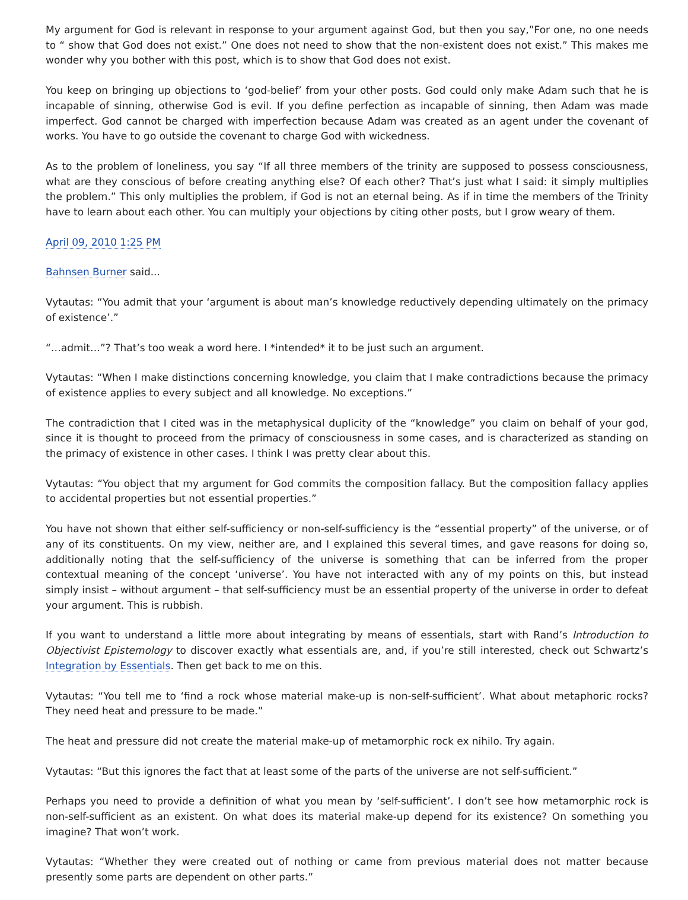My argument for God is relevant in response to your argument against God, but then you say,”For one, no one needs to “ show that God does not exist.” One does not need to show that the non-existent does not exist.” This makes me wonder why you bother with this post, which is to show that God does not exist.
You keep on bringing up objections to ‘god-belief’ from your other posts. God could only make Adam such that he is incapable of sinning, otherwise God is evil. If you define perfection as incapable of sinning, then Adam was made imperfect. God cannot be charged with imperfection because Adam was created as an agent under the covenant of works. You have to go outside the covenant to charge God with wickedness.
As to the problem of loneliness, you say “If all three members of the trinity are supposed to possess consciousness, what are they conscious of before creating anything else? Of each other? That’s just what I said: it simply multiplies the problem.” This only multiplies the problem, if God is not an eternal being. As if in time the members of the Trinity have to learn about each other. You can multiply your objections by citing other posts, but I grow weary of them.
April 09, 2010 1:25 PM
Bahnsen Burner said...
Vytautas: “You admit that your ‘argument is about man’s knowledge reductively depending ultimately on the primacy of existence’.”
“…admit…”? That’s too weak a word here. I *intended* it to be just such an argument.
Vytautas: “When I make distinctions concerning knowledge, you claim that I make contradictions because the primacy of existence applies to every subject and all knowledge. No exceptions.”
The contradiction that I cited was in the metaphysical duplicity of the “knowledge” you claim on behalf of your god, since it is thought to proceed from the primacy of consciousness in some cases, and is characterized as standing on the primacy of existence in other cases. I think I was pretty clear about this.
Vytautas: “You object that my argument for God commits the composition fallacy. But the composition fallacy applies to accidental properties but not essential properties.”
You have not shown that either self-sufficiency or non-self-sufficiency is the “essential property” of the universe, or of any of its constituents. On my view, neither are, and I explained this several times, and gave reasons for doing so, additionally noting that the self-sufficiency of the universe is something that can be inferred from the proper contextual meaning of the concept ‘universe’. You have not interacted with any of my points on this, but instead simply insist – without argument – that self-sufficiency must be an essential property of the universe in order to defeat your argument. This is rubbish.
If you want to understand a little more about integrating by means of essentials, start with Rand’s Introduction to Objectivist Epistemology to discover exactly what essentials are, and, if you’re still interested, check out Schwartz’s Integration by Essentials. Then get back to me on this.
Vytautas: “You tell me to ‘find a rock whose material make-up is non-self-sufficient’. What about metaphoric rocks? They need heat and pressure to be made.”
The heat and pressure did not create the material make-up of metamorphic rock ex nihilo. Try again.
Vytautas: “But this ignores the fact that at least some of the parts of the universe are not self-sufficient.”
Perhaps you need to provide a definition of what you mean by ‘self-sufficient’. I don’t see how metamorphic rock is non-self-sufficient as an existent. On what does its material make-up depend for its existence? On something you imagine? That won’t work.
Vytautas: “Whether they were created out of nothing or came from previous material does not matter because presently some parts are dependent on other parts.”